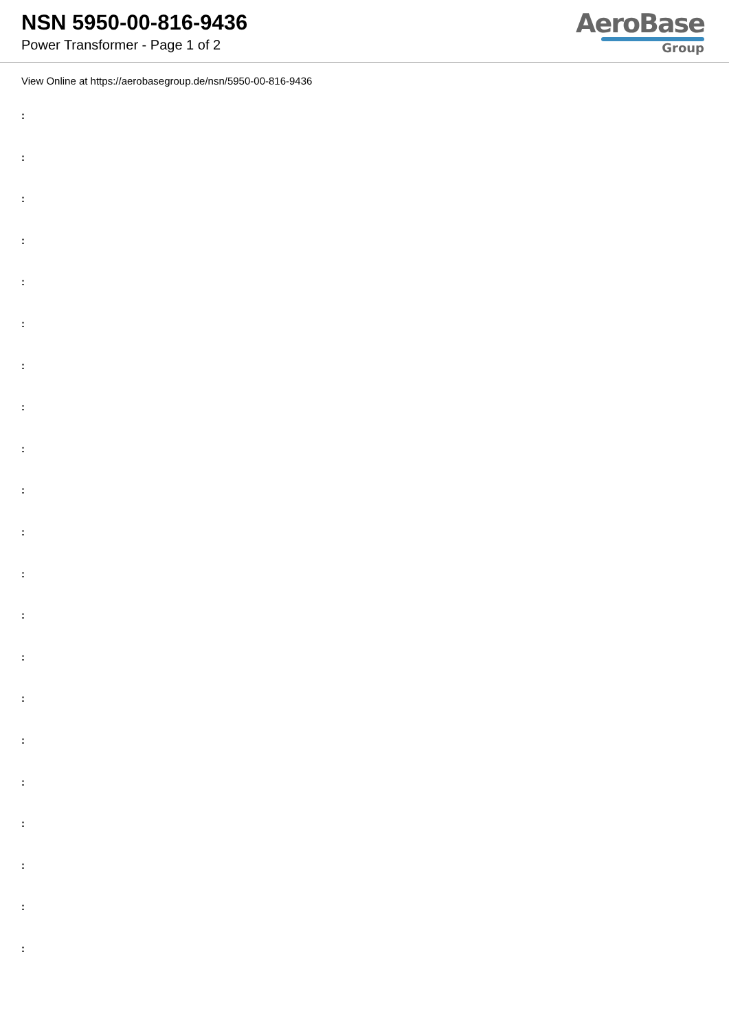NSN 5950-00-816-9436
Power Transformer - Page 1 of 2
AeroBase
Group
View Online at https://aerobasegroup.de/nsn/5950-00-816-9436
:
:
:
:
:
:
:
:
:
:
:
:
:
:
:
:
:
:
:
:
: